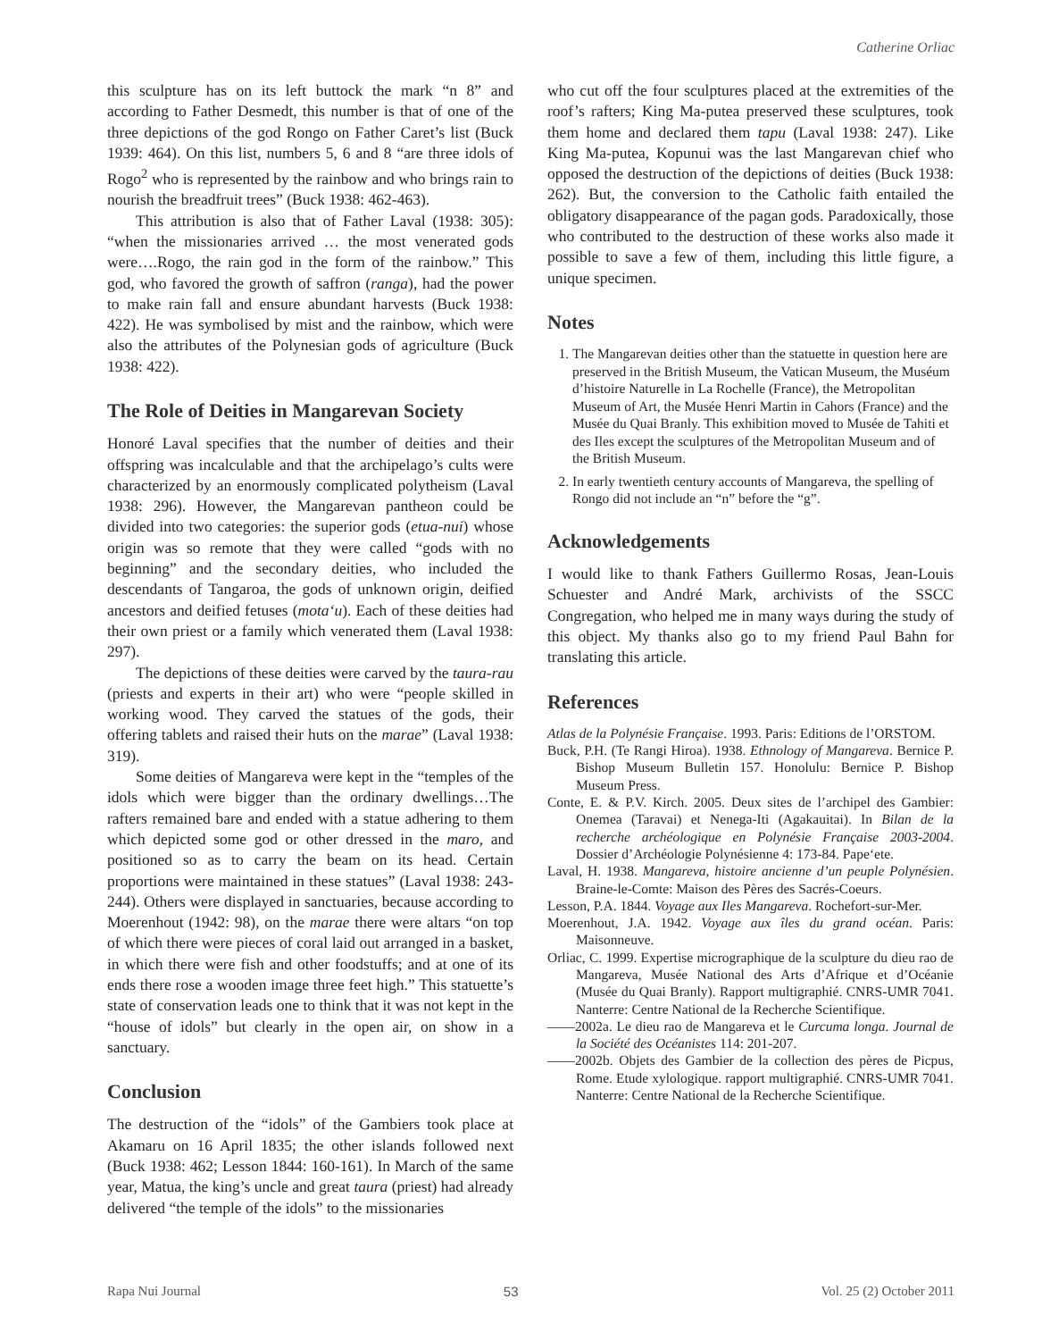Catherine Orliac
this sculpture has on its left buttock the mark “n 8” and according to Father Desmedt, this number is that of one of the three depictions of the god Rongo on Father Caret’s list (Buck 1939: 464). On this list, numbers 5, 6 and 8 “are three idols of Rogo<sup>2</sup> who is represented by the rainbow and who brings rain to nourish the breadfruit trees” (Buck 1938: 462-463).
This attribution is also that of Father Laval (1938: 305): “when the missionaries arrived … the most venerated gods were….Rogo, the rain god in the form of the rainbow.” This god, who favored the growth of saffron (ranga), had the power to make rain fall and ensure abundant harvests (Buck 1938: 422). He was symbolised by mist and the rainbow, which were also the attributes of the Polynesian gods of agriculture (Buck 1938: 422).
The Role of Deities in Mangarevan Society
Honoré Laval specifies that the number of deities and their offspring was incalculable and that the archipelago’s cults were characterized by an enormously complicated polytheism (Laval 1938: 296). However, the Mangarevan pantheon could be divided into two categories: the superior gods (etua-nui) whose origin was so remote that they were called “gods with no beginning” and the secondary deities, who included the descendants of Tangaroa, the gods of unknown origin, deified ancestors and deified fetuses (mota‘u). Each of these deities had their own priest or a family which venerated them (Laval 1938: 297).
The depictions of these deities were carved by the taura-rau (priests and experts in their art) who were “people skilled in working wood. They carved the statues of the gods, their offering tablets and raised their huts on the marae” (Laval 1938: 319).
Some deities of Mangareva were kept in the “temples of the idols which were bigger than the ordinary dwellings…The rafters remained bare and ended with a statue adhering to them which depicted some god or other dressed in the maro, and positioned so as to carry the beam on its head. Certain proportions were maintained in these statues” (Laval 1938: 243-244). Others were displayed in sanctuaries, because according to Moerenhout (1942: 98), on the marae there were altars “on top of which there were pieces of coral laid out arranged in a basket, in which there were fish and other foodstuffs; and at one of its ends there rose a wooden image three feet high.” This statuette’s state of conservation leads one to think that it was not kept in the “house of idols” but clearly in the open air, on show in a sanctuary.
Conclusion
The destruction of the “idols” of the Gambiers took place at Akamaru on 16 April 1835; the other islands followed next (Buck 1938: 462; Lesson 1844: 160-161). In March of the same year, Matua, the king’s uncle and great taura (priest) had already delivered “the temple of the idols” to the missionaries
who cut off the four sculptures placed at the extremities of the roof’s rafters; King Ma-putea preserved these sculptures, took them home and declared them tapu (Laval 1938: 247). Like King Ma-putea, Kopunui was the last Mangarevan chief who opposed the destruction of the depictions of deities (Buck 1938: 262). But, the conversion to the Catholic faith entailed the obligatory disappearance of the pagan gods. Paradoxically, those who contributed to the destruction of these works also made it possible to save a few of them, including this little figure, a unique specimen.
Notes
1. The Mangarevan deities other than the statuette in question here are preserved in the British Museum, the Vatican Museum, the Muséum d’histoire Naturelle in La Rochelle (France), the Metropolitan Museum of Art, the Musée Henri Martin in Cahors (France) and the Musée du Quai Branly. This exhibition moved to Musée de Tahiti et des Iles except the sculptures of the Metropolitan Museum and of the British Museum.
2. In early twentieth century accounts of Mangareva, the spelling of Rongo did not include an “n” before the “g”.
Acknowledgements
I would like to thank Fathers Guillermo Rosas, Jean-Louis Schuester and André Mark, archivists of the SSCC Congregation, who helped me in many ways during the study of this object. My thanks also go to my friend Paul Bahn for translating this article.
References
Atlas de la Polynésie Française. 1993. Paris: Editions de l’ORSTOM.
Buck, P.H. (Te Rangi Hiroa). 1938. Ethnology of Mangareva. Bernice P. Bishop Museum Bulletin 157. Honolulu: Bernice P. Bishop Museum Press.
Conte, E. & P.V. Kirch. 2005. Deux sites de l’archipel des Gambier: Onemea (Taravai) et Nenega-Iti (Agakauitai). In Bilan de la recherche archéologique en Polynésie Française 2003-2004. Dossier d’Archéologie Polynésienne 4: 173-84. Pape‘ete.
Laval, H. 1938. Mangareva, histoire ancienne d’un peuple Polynésien. Braine-le-Comte: Maison des Pères des Sacrés-Coeurs.
Lesson, P.A. 1844. Voyage aux Iles Mangareva. Rochefort-sur-Mer.
Moerenhout, J.A. 1942. Voyage aux îles du grand océan. Paris: Maisonneuve.
Orliac, C. 1999. Expertise micrographique de la sculpture du dieu rao de Mangareva, Musée National des Arts d’Afrique et d’Océanie (Musée du Quai Branly). Rapport multigraphié. CNRS-UMR 7041. Nanterre: Centre National de la Recherche Scientifique.
——2002a. Le dieu rao de Mangareva et le Curcuma longa. Journal de la Société des Océanistes 114: 201-207.
——2002b. Objets des Gambier de la collection des pères de Picpus, Rome. Etude xylologique. rapport multigraphié. CNRS-UMR 7041. Nanterre: Centre National de la Recherche Scientifique.
Rapa Nui Journal 53 Vol. 25 (2) October 2011